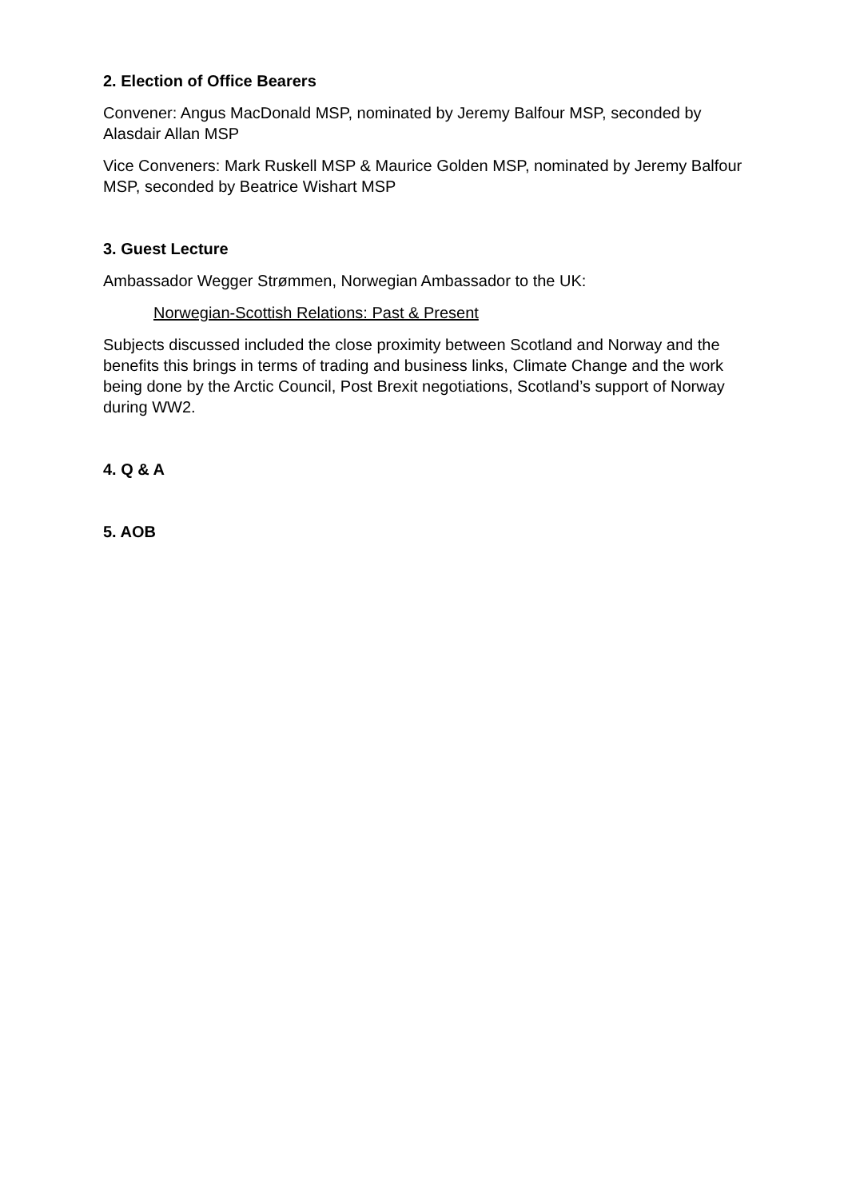2. Election of Office Bearers
Convener: Angus MacDonald MSP, nominated by Jeremy Balfour MSP, seconded by Alasdair Allan MSP
Vice Conveners: Mark Ruskell MSP & Maurice Golden MSP, nominated by Jeremy Balfour MSP, seconded by Beatrice Wishart MSP
3. Guest Lecture
Ambassador Wegger Strømmen, Norwegian Ambassador to the UK:
Norwegian-Scottish Relations: Past & Present
Subjects discussed included the close proximity between Scotland and Norway and the benefits this brings in terms of trading and business links, Climate Change and the work being done by the Arctic Council, Post Brexit negotiations, Scotland’s support of Norway during WW2.
4. Q & A
5. AOB